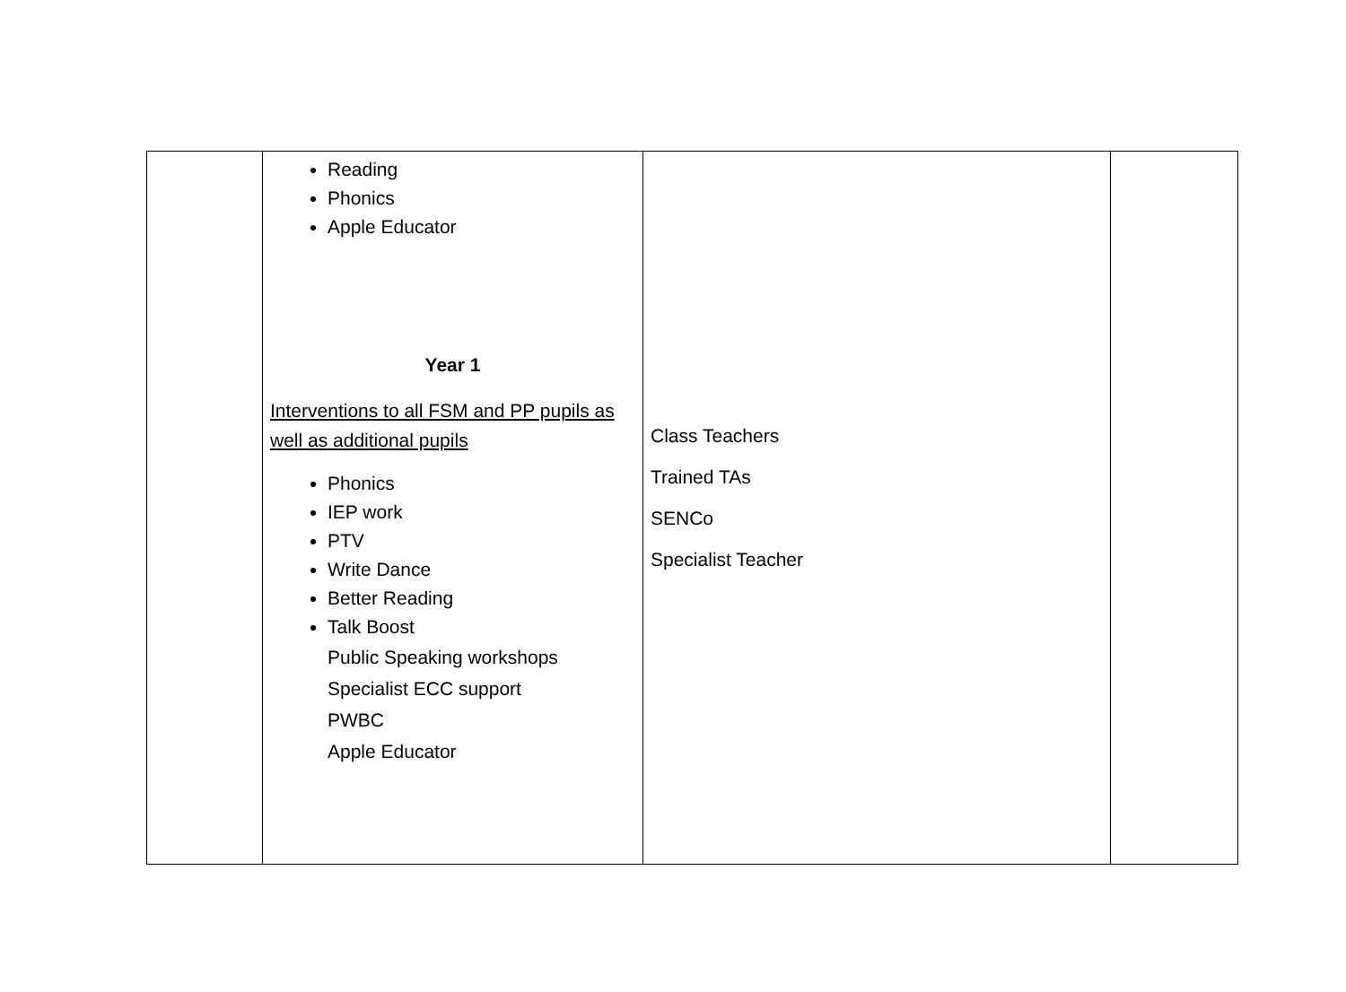| | Reading Phonics Apple Educator Year 1 Interventions to all FSM and PP pupils as well as additional pupils Phonics IEP work PTV Write Dance Better Reading Talk Boost Public Speaking workshops Specialist ECC support PWBC Apple Educator | Class Teachers Trained TAs SENCo Specialist Teacher | |